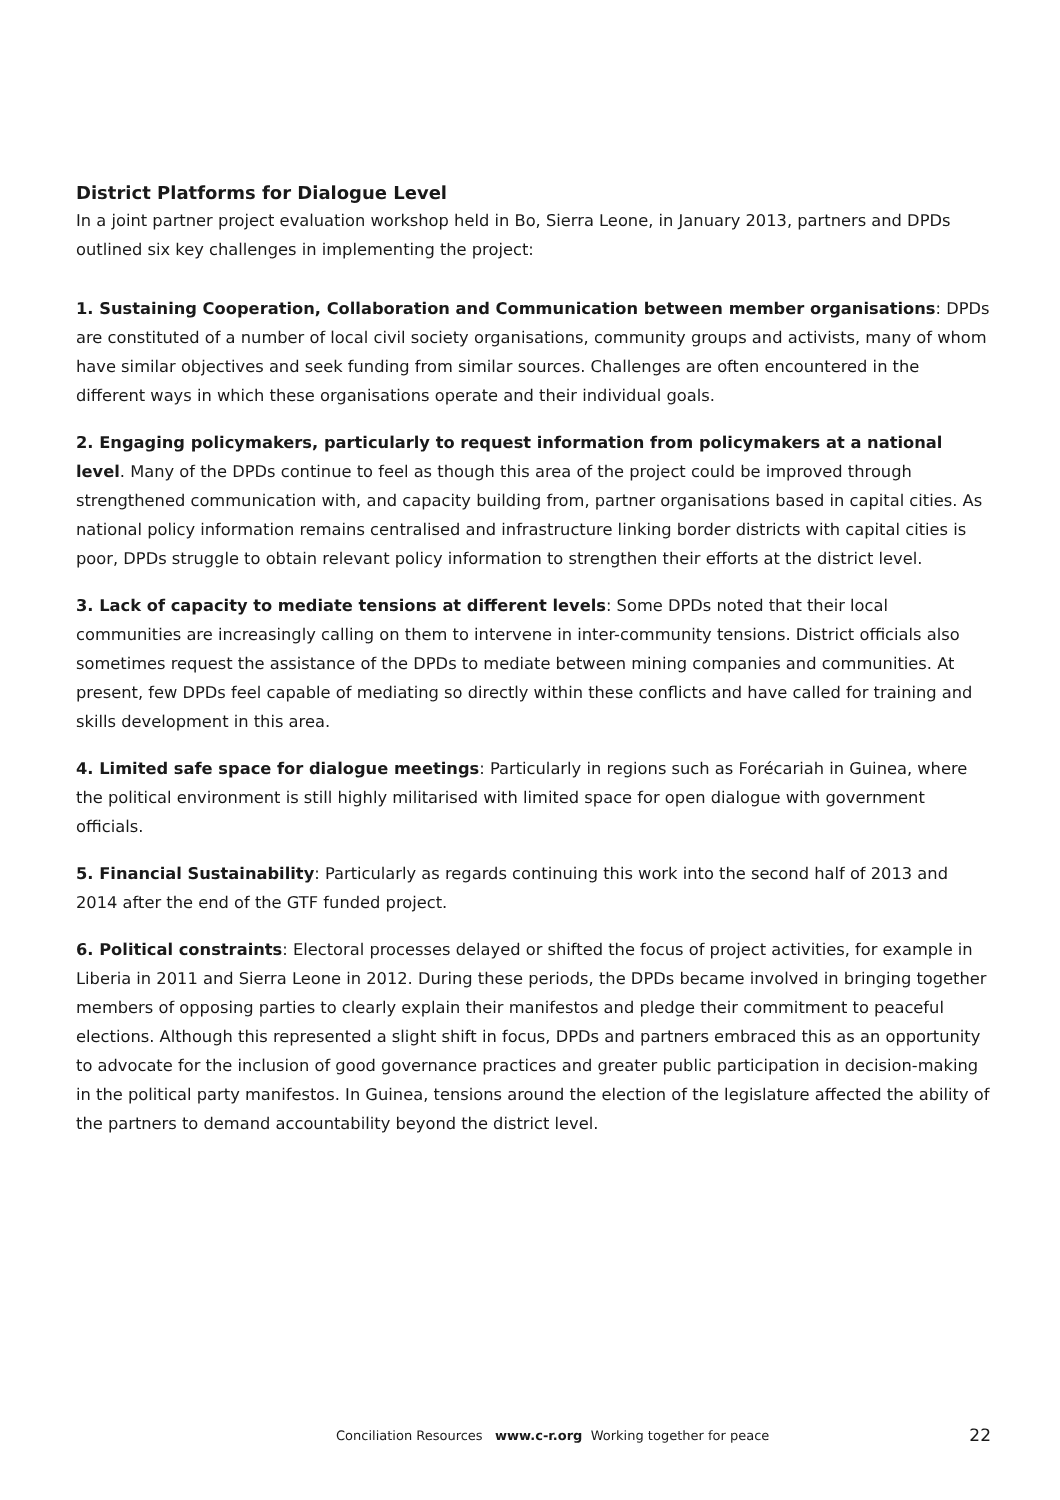District Platforms for Dialogue Level
In a joint partner project evaluation workshop held in Bo, Sierra Leone, in January 2013, partners and DPDs outlined six key challenges in implementing the project:
1. Sustaining Cooperation, Collaboration and Communication between member organisations: DPDs are constituted of a number of local civil society organisations, community groups and activists, many of whom have similar objectives and seek funding from similar sources. Challenges are often encountered in the different ways in which these organisations operate and their individual goals.
2. Engaging policymakers, particularly to request information from policymakers at a national level. Many of the DPDs continue to feel as though this area of the project could be improved through strengthened communication with, and capacity building from, partner organisations based in capital cities. As national policy information remains centralised and infrastructure linking border districts with capital cities is poor, DPDs struggle to obtain relevant policy information to strengthen their efforts at the district level.
3. Lack of capacity to mediate tensions at different levels: Some DPDs noted that their local communities are increasingly calling on them to intervene in inter-community tensions. District officials also sometimes request the assistance of the DPDs to mediate between mining companies and communities. At present, few DPDs feel capable of mediating so directly within these conflicts and have called for training and skills development in this area.
4. Limited safe space for dialogue meetings: Particularly in regions such as Forécariah in Guinea, where the political environment is still highly militarised with limited space for open dialogue with government officials.
5. Financial Sustainability: Particularly as regards continuing this work into the second half of 2013 and 2014 after the end of the GTF funded project.
6. Political constraints: Electoral processes delayed or shifted the focus of project activities, for example in Liberia in 2011 and Sierra Leone in 2012. During these periods, the DPDs became involved in bringing together members of opposing parties to clearly explain their manifestos and pledge their commitment to peaceful elections. Although this represented a slight shift in focus, DPDs and partners embraced this as an opportunity to advocate for the inclusion of good governance practices and greater public participation in decision-making in the political party manifestos. In Guinea, tensions around the election of the legislature affected the ability of the partners to demand accountability beyond the district level.
Conciliation Resources www.c-r.org Working together for peace
22